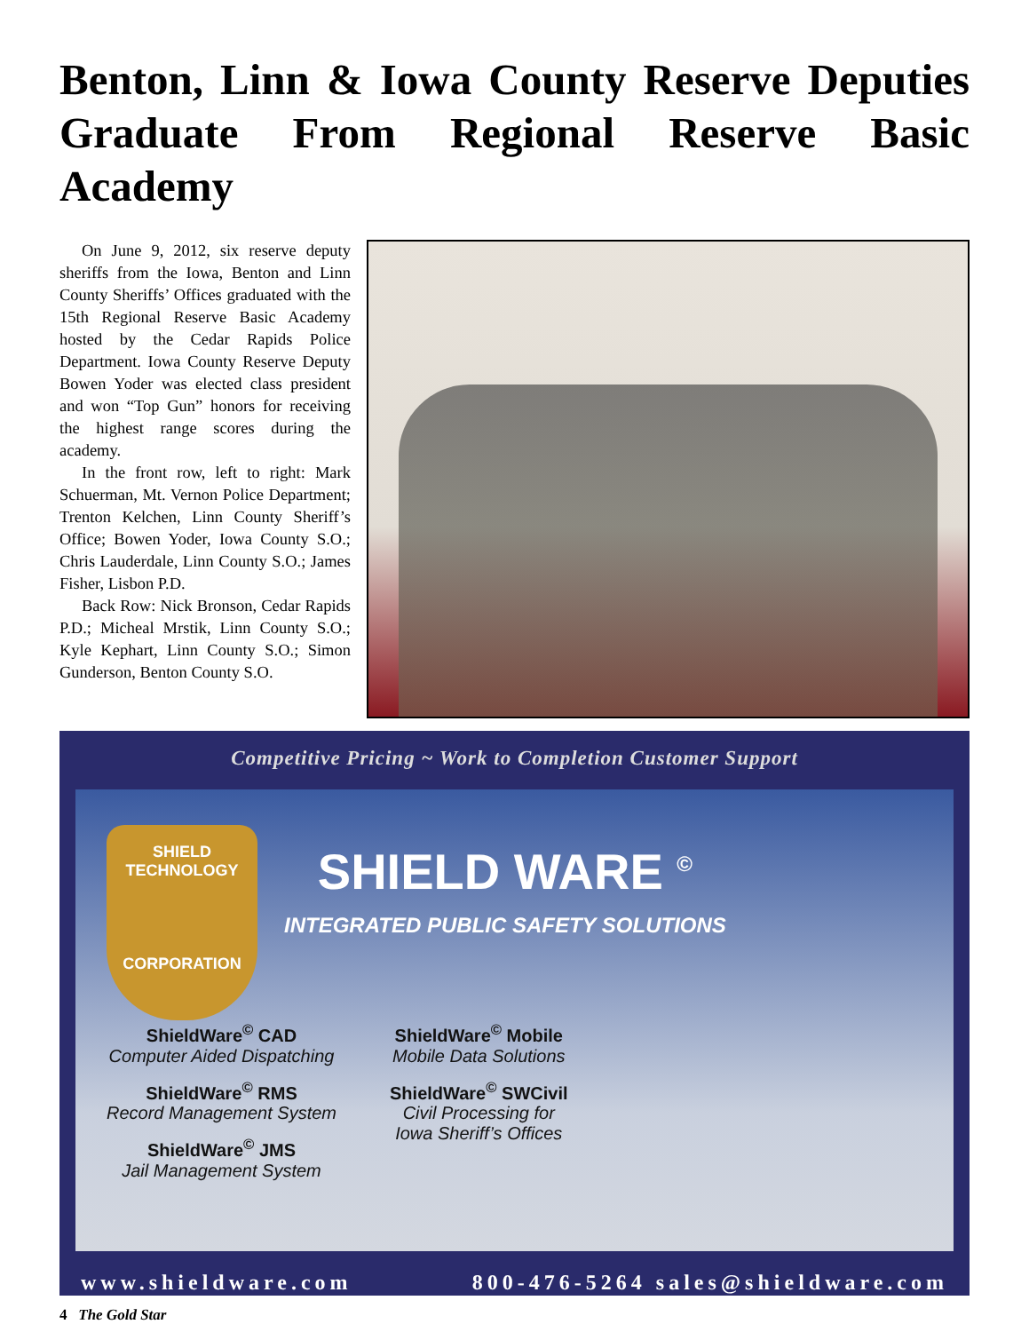Benton, Linn & Iowa County Reserve Deputies Graduate From Regional Reserve Basic Academy
On June 9, 2012, six reserve deputy sheriffs from the Iowa, Benton and Linn County Sheriffs’ Offices graduated with the 15th Regional Reserve Basic Academy hosted by the Cedar Rapids Police Department. Iowa County Reserve Deputy Bowen Yoder was elected class president and won “Top Gun” honors for receiving the highest range scores during the academy.
In the front row, left to right: Mark Schuerman, Mt. Vernon Police Department; Trenton Kelchen, Linn County Sheriff’s Office; Bowen Yoder, Iowa County S.O.; Chris Lauderdale, Linn County S.O.; James Fisher, Lisbon P.D.
Back Row: Nick Bronson, Cedar Rapids P.D.; Micheal Mrstik, Linn County S.O.; Kyle Kephart, Linn County S.O.; Simon Gunderson, Benton County S.O.
Competitive Pricing ~ Work to Completion Customer Support
SHIELD
TECHNOLOGY
CORPORATION
SHIELD WARE <sup>©</sup>
INTEGRATED PUBLIC SAFETY SOLUTIONS
ShieldWare<sup>©</sup> CAD
Computer Aided Dispatching
ShieldWare<sup>©</sup> RMS
Record Management System
ShieldWare<sup>©</sup> JMS
Jail Management System
ShieldWare<sup>©</sup> Mobile
Mobile Data Solutions
ShieldWare<sup>©</sup> SWCivil
Civil Processing for
Iowa Sheriff’s Offices
www.shieldware.com 800-476-5264 sales@shieldware.com
4 The Gold Star